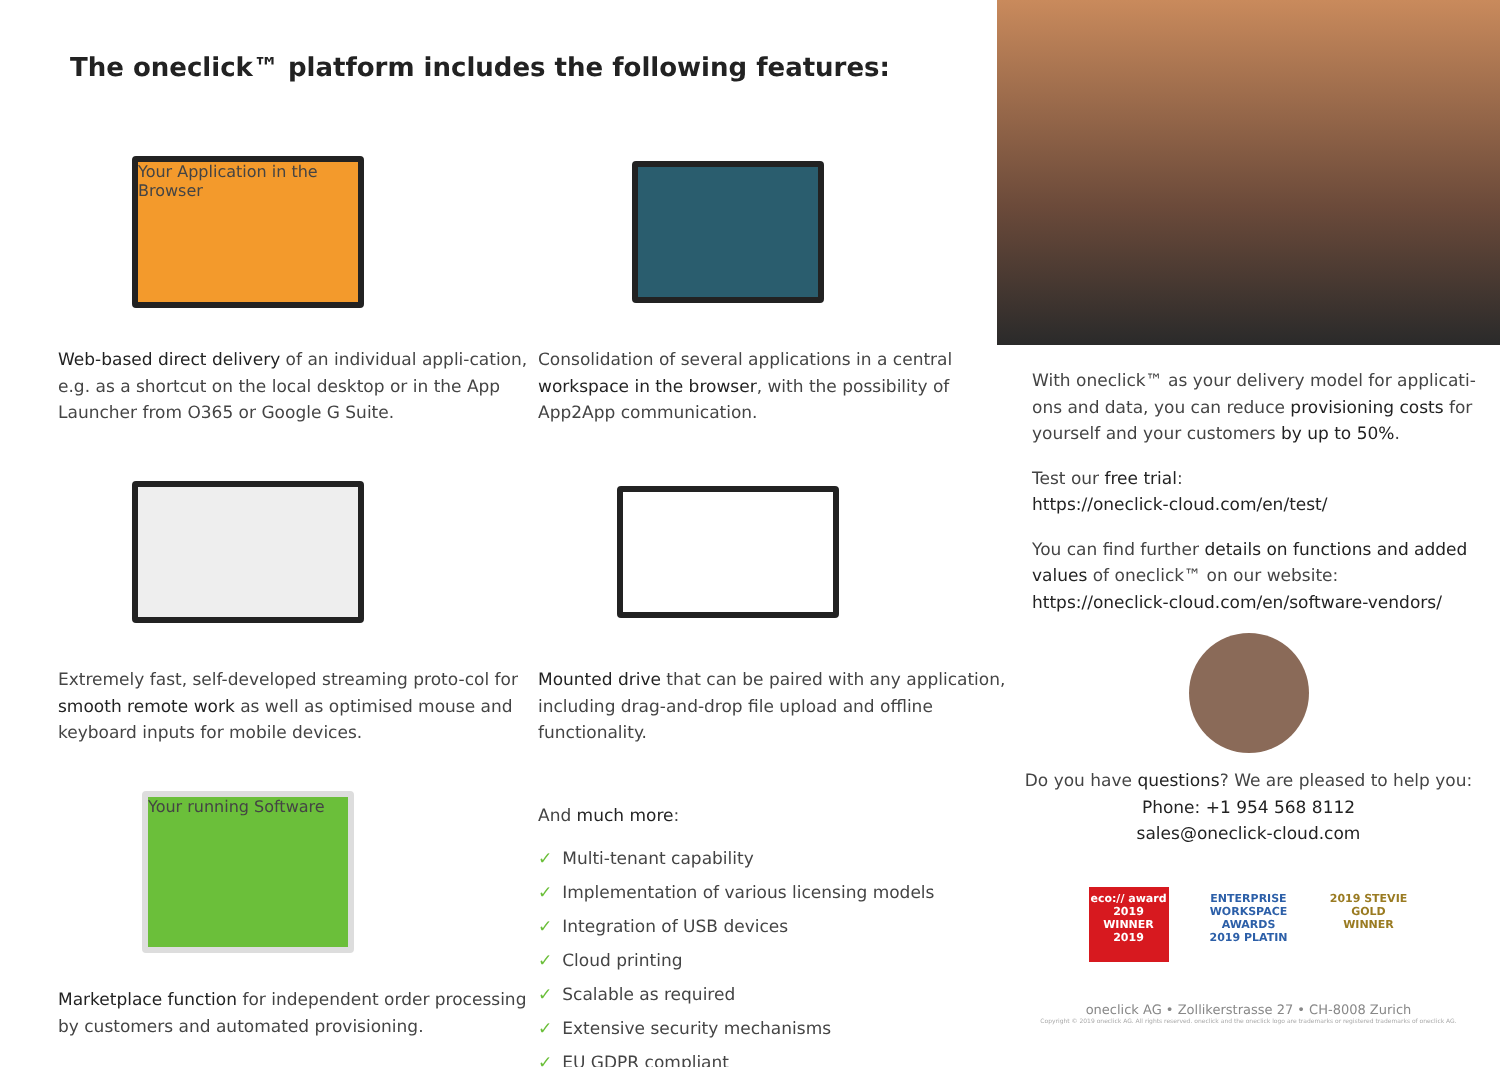The oneclick™ platform includes the following features:
Your Application in the Browser
Web-based direct delivery of an individual appli-cation, e.g. as a shortcut on the local desktop or in the App Launcher from O365 or Google G Suite.
Consolidation of several applications in a central workspace in the browser, with the possibility of App2App communication.
Extremely fast, self-developed streaming proto-col for smooth remote work as well as optimised mouse and keyboard inputs for mobile devices.
Mounted drive that can be paired with any application, including drag-and-drop file upload and offline functionality.
Your running Software
Marketplace function for independent order processing by customers and automated provisioning.
And much more:
✓ Multi-tenant capability
✓ Implementation of various licensing models
✓ Integration of USB devices
✓ Cloud printing
✓ Scalable as required
✓ Extensive security mechanisms
✓ EU GDPR compliant
With oneclick™ as your delivery model for applicati-ons and data, you can reduce provisioning costs for yourself and your customers by up to 50%.
Test our free trial:
https://oneclick-cloud.com/en/test/
You can find further details on functions and added values of oneclick™ on our website:
https://oneclick-cloud.com/en/software-vendors/
Do you have questions? We are pleased to help you:
Phone: +1 954 568 8112
sales@oneclick-cloud.com
eco:// award 2019 WINNER 2019
ENTERPRISE WORKSPACE AWARDS 2019 PLATIN
2019 STEVIE GOLD WINNER
oneclick AG • Zollikerstrasse 27 • CH-8008 Zurich
Copyright © 2019 oneclick AG. All rights reserved. oneclick and the oneclick logo are trademarks or registered trademarks of oneclick AG.